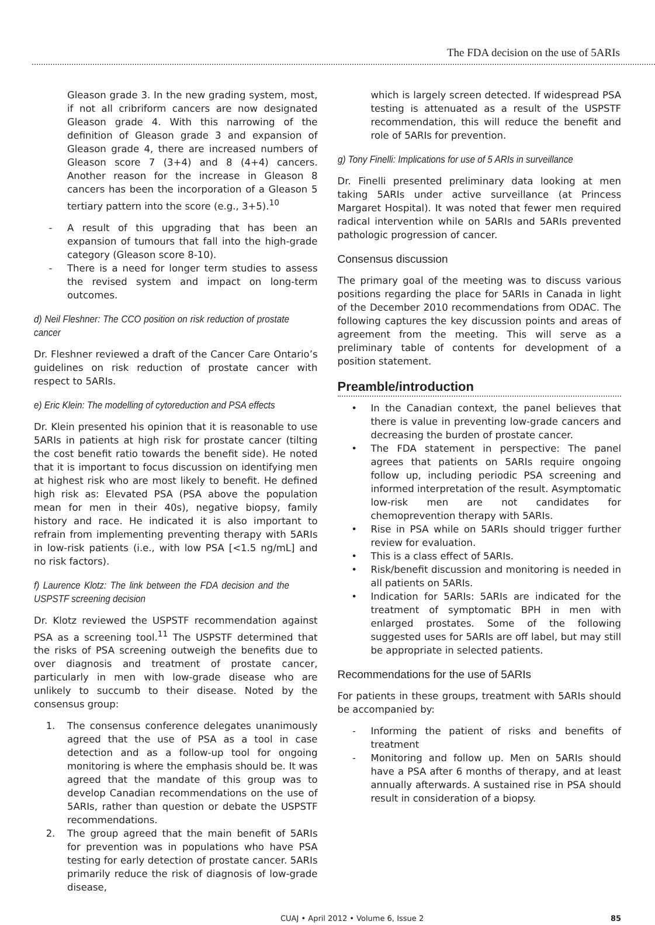The FDA decision on the use of 5ARIs
Gleason grade 3. In the new grading system, most, if not all cribriform cancers are now designated Gleason grade 4. With this narrowing of the definition of Gleason grade 3 and expansion of Gleason grade 4, there are increased numbers of Gleason score 7 (3+4) and 8 (4+4) cancers. Another reason for the increase in Gleason 8 cancers has been the incorporation of a Gleason 5 tertiary pattern into the score (e.g., 3+5).<sup>10</sup>
- A result of this upgrading that has been an expansion of tumours that fall into the high-grade category (Gleason score 8-10).
- There is a need for longer term studies to assess the revised system and impact on long-term outcomes.
d) Neil Fleshner: The CCO position on risk reduction of prostate cancer
Dr. Fleshner reviewed a draft of the Cancer Care Ontario’s guidelines on risk reduction of prostate cancer with respect to 5ARIs.
e) Eric Klein: The modelling of cytoreduction and PSA effects
Dr. Klein presented his opinion that it is reasonable to use 5ARIs in patients at high risk for prostate cancer (tilting the cost benefit ratio towards the benefit side). He noted that it is important to focus discussion on identifying men at highest risk who are most likely to benefit. He defined high risk as: Elevated PSA (PSA above the population mean for men in their 40s), negative biopsy, family history and race. He indicated it is also important to refrain from implementing preventing therapy with 5ARIs in low-risk patients (i.e., with low PSA [<1.5 ng/mL] and no risk factors).
f) Laurence Klotz: The link between the FDA decision and the USPSTF screening decision
Dr. Klotz reviewed the USPSTF recommendation against PSA as a screening tool.<sup>11</sup> The USPSTF determined that the risks of PSA screening outweigh the benefits due to over diagnosis and treatment of prostate cancer, particularly in men with low-grade disease who are unlikely to succumb to their disease. Noted by the consensus group:
1. The consensus conference delegates unanimously agreed that the use of PSA as a tool in case detection and as a follow-up tool for ongoing monitoring is where the emphasis should be. It was agreed that the mandate of this group was to develop Canadian recommendations on the use of 5ARIs, rather than question or debate the USPSTF recommendations.
2. The group agreed that the main benefit of 5ARIs for prevention was in populations who have PSA testing for early detection of prostate cancer. 5ARIs primarily reduce the risk of diagnosis of low-grade disease,
which is largely screen detected. If widespread PSA testing is attenuated as a result of the USPSTF recommendation, this will reduce the benefit and role of 5ARIs for prevention.
g) Tony Finelli: Implications for use of 5 ARIs in surveillance
Dr. Finelli presented preliminary data looking at men taking 5ARIs under active surveillance (at Princess Margaret Hospital). It was noted that fewer men required radical intervention while on 5ARIs and 5ARIs prevented pathologic progression of cancer.
Consensus discussion
The primary goal of the meeting was to discuss various positions regarding the place for 5ARIs in Canada in light of the December 2010 recommendations from ODAC. The following captures the key discussion points and areas of agreement from the meeting. This will serve as a preliminary table of contents for development of a position statement.
Preamble/introduction
• In the Canadian context, the panel believes that there is value in preventing low-grade cancers and decreasing the burden of prostate cancer.
• The FDA statement in perspective: The panel agrees that patients on 5ARIs require ongoing follow up, including periodic PSA screening and informed interpretation of the result. Asymptomatic low-risk men are not candidates for chemoprevention therapy with 5ARIs.
• Rise in PSA while on 5ARIs should trigger further review for evaluation.
• This is a class effect of 5ARIs.
• Risk/benefit discussion and monitoring is needed in all patients on 5ARIs.
• Indication for 5ARIs: 5ARIs are indicated for the treatment of symptomatic BPH in men with enlarged prostates. Some of the following suggested uses for 5ARIs are off label, but may still be appropriate in selected patients.
Recommendations for the use of 5ARIs
For patients in these groups, treatment with 5ARIs should be accompanied by:
- Informing the patient of risks and benefits of treatment
- Monitoring and follow up. Men on 5ARIs should have a PSA after 6 months of therapy, and at least annually afterwards. A sustained rise in PSA should result in consideration of a biopsy.
CUAJ • April 2012 • Volume 6, Issue 2 85